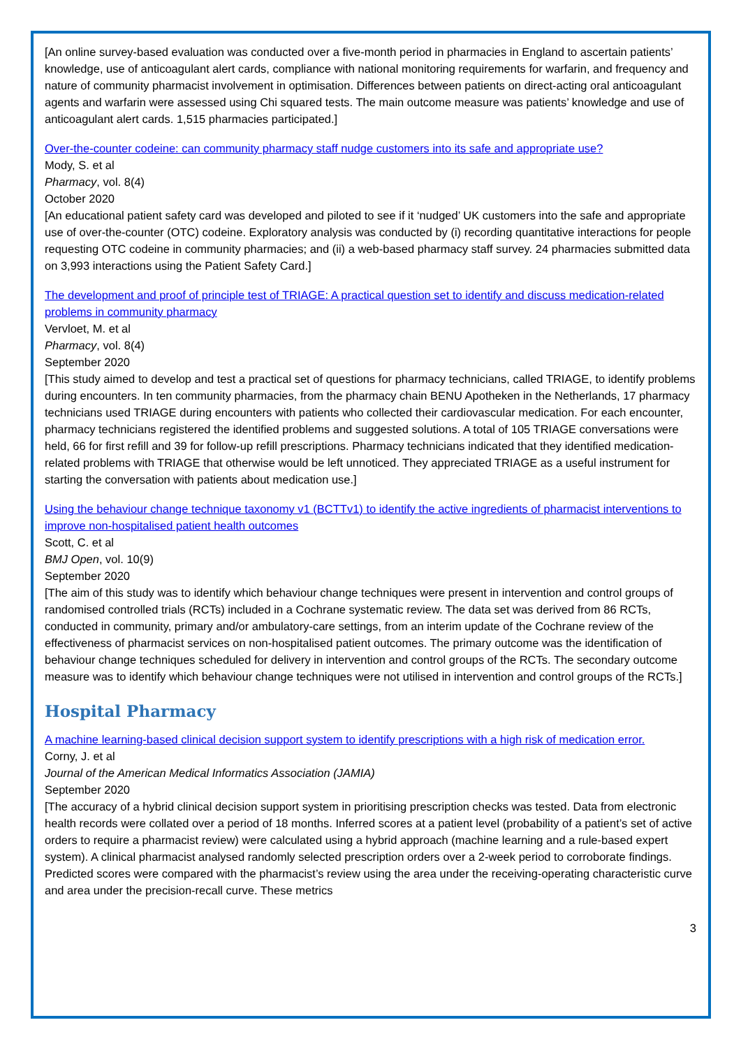[An online survey-based evaluation was conducted over a five-month period in pharmacies in England to ascertain patients’ knowledge, use of anticoagulant alert cards, compliance with national monitoring requirements for warfarin, and frequency and nature of community pharmacist involvement in optimisation. Differences between patients on direct-acting oral anticoagulant agents and warfarin were assessed using Chi squared tests. The main outcome measure was patients’ knowledge and use of anticoagulant alert cards. 1,515 pharmacies participated.]
Over-the-counter codeine: can community pharmacy staff nudge customers into its safe and appropriate use?
Mody, S. et al
Pharmacy, vol. 8(4)
October 2020
[An educational patient safety card was developed and piloted to see if it ‘nudged’ UK customers into the safe and appropriate use of over-the-counter (OTC) codeine. Exploratory analysis was conducted by (i) recording quantitative interactions for people requesting OTC codeine in community pharmacies; and (ii) a web-based pharmacy staff survey. 24 pharmacies submitted data on 3,993 interactions using the Patient Safety Card.]
The development and proof of principle test of TRIAGE: A practical question set to identify and discuss medication-related problems in community pharmacy
Vervloet, M. et al
Pharmacy, vol. 8(4)
September 2020
[This study aimed to develop and test a practical set of questions for pharmacy technicians, called TRIAGE, to identify problems during encounters. In ten community pharmacies, from the pharmacy chain BENU Apotheken in the Netherlands, 17 pharmacy technicians used TRIAGE during encounters with patients who collected their cardiovascular medication. For each encounter, pharmacy technicians registered the identified problems and suggested solutions. A total of 105 TRIAGE conversations were held, 66 for first refill and 39 for follow-up refill prescriptions. Pharmacy technicians indicated that they identified medication-related problems with TRIAGE that otherwise would be left unnoticed. They appreciated TRIAGE as a useful instrument for starting the conversation with patients about medication use.]
Using the behaviour change technique taxonomy v1 (BCTTv1) to identify the active ingredients of pharmacist interventions to improve non-hospitalised patient health outcomes
Scott, C. et al
BMJ Open, vol. 10(9)
September 2020
[The aim of this study was to identify which behaviour change techniques were present in intervention and control groups of randomised controlled trials (RCTs) included in a Cochrane systematic review. The data set was derived from 86 RCTs, conducted in community, primary and/or ambulatory-care settings, from an interim update of the Cochrane review of the effectiveness of pharmacist services on non-hospitalised patient outcomes. The primary outcome was the identification of behaviour change techniques scheduled for delivery in intervention and control groups of the RCTs. The secondary outcome measure was to identify which behaviour change techniques were not utilised in intervention and control groups of the RCTs.]
Hospital Pharmacy
A machine learning-based clinical decision support system to identify prescriptions with a high risk of medication error.
Corny, J. et al
Journal of the American Medical Informatics Association (JAMIA)
September 2020
[The accuracy of a hybrid clinical decision support system in prioritising prescription checks was tested. Data from electronic health records were collated over a period of 18 months. Inferred scores at a patient level (probability of a patient’s set of active orders to require a pharmacist review) were calculated using a hybrid approach (machine learning and a rule-based expert system). A clinical pharmacist analysed randomly selected prescription orders over a 2-week period to corroborate findings. Predicted scores were compared with the pharmacist’s review using the area under the receiving-operating characteristic curve and area under the precision-recall curve. These metrics
3